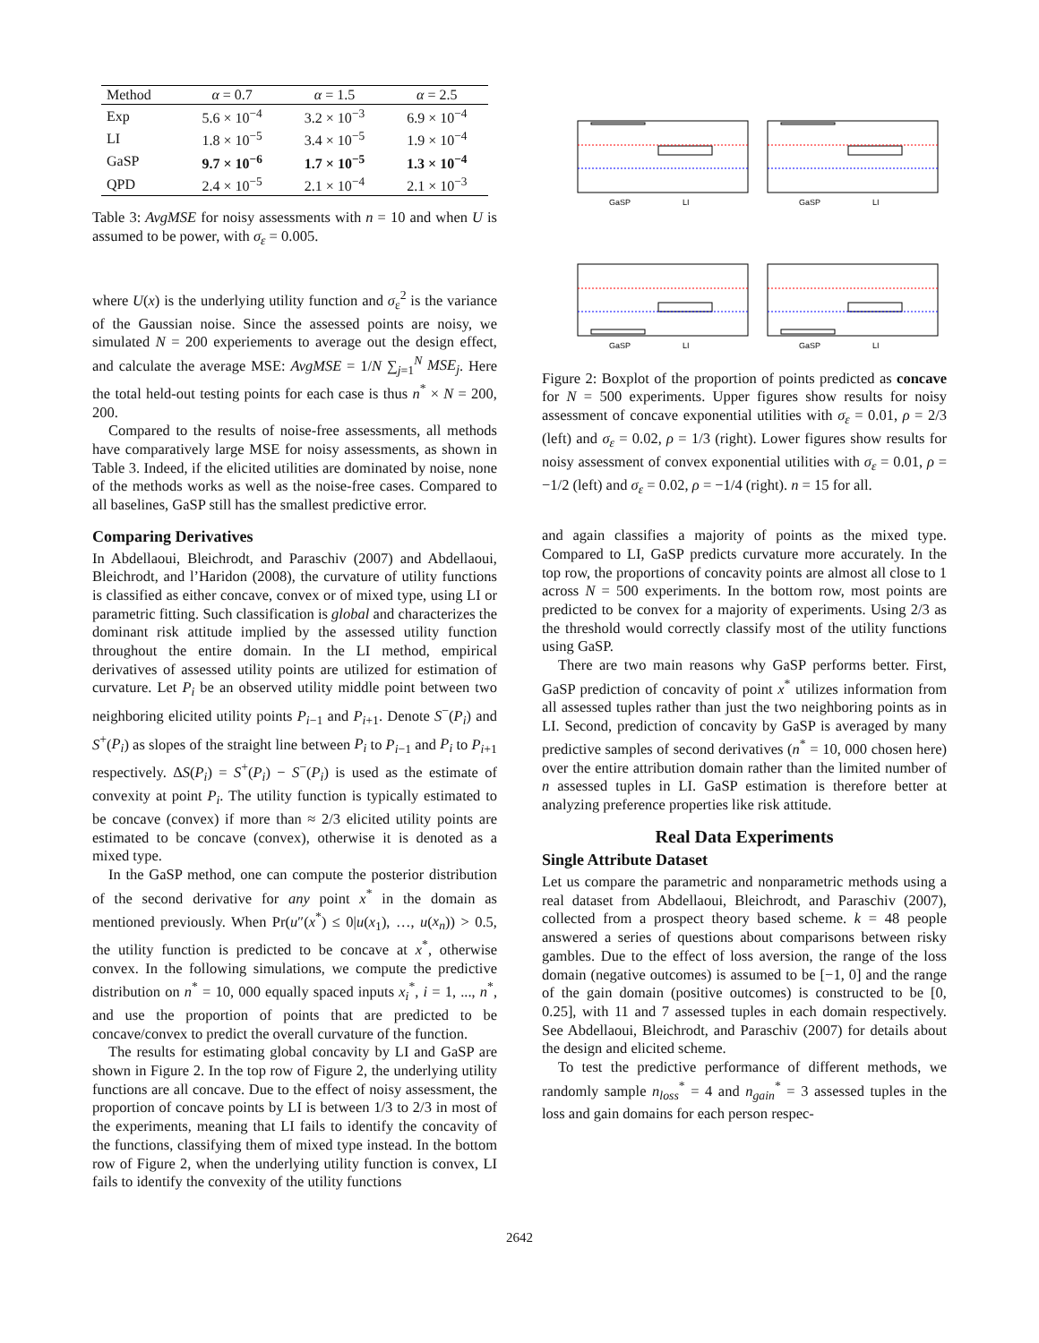| Method | α = 0.7 | α = 1.5 | α = 2.5 |
| --- | --- | --- | --- |
| Exp | 5.6 × 10<sup>−4</sup> | 3.2 × 10<sup>−3</sup> | 6.9 × 10<sup>−4</sup> |
| LI | 1.8 × 10<sup>−5</sup> | 3.4 × 10<sup>−5</sup> | 1.9 × 10<sup>−4</sup> |
| GaSP | 9.7 × 10<sup>−6</sup> | 1.7 × 10<sup>−5</sup> | 1.3 × 10<sup>−4</sup> |
| QPD | 2.4 × 10<sup>−5</sup> | 2.1 × 10<sup>−4</sup> | 2.1 × 10<sup>−3</sup> |
Table 3: AvgMSE for noisy assessments with n = 10 and when U is assumed to be power, with σ<sub>ε</sub> = 0.005.
where U(x) is the underlying utility function and σ<sub>ε</sub><sup>2</sup> is the variance of the Gaussian noise. Since the assessed points are noisy, we simulated N = 200 experiements to average out the design effect, and calculate the average MSE: AvgMSE = 1/N ∑<sub>j=1</sub><sup>N</sup> MSE<sub>j</sub>. Here the total held-out testing points for each case is thus n<sup>*</sup> × N = 200, 200.
Compared to the results of noise-free assessments, all methods have comparatively large MSE for noisy assessments, as shown in Table 3. Indeed, if the elicited utilities are dominated by noise, none of the methods works as well as the noise-free cases. Compared to all baselines, GaSP still has the smallest predictive error.
Comparing Derivatives
In Abdellaoui, Bleichrodt, and Paraschiv (2007) and Abdellaoui, Bleichrodt, and l’Haridon (2008), the curvature of utility functions is classified as either concave, convex or of mixed type, using LI or parametric fitting. Such classification is global and characterizes the dominant risk attitude implied by the assessed utility function throughout the entire domain. In the LI method, empirical derivatives of assessed utility points are utilized for estimation of curvature. Let P<sub>i</sub> be an observed utility middle point between two neighboring elicited utility points P<sub>i−1</sub> and P<sub>i+1</sub>. Denote S<sup>−</sup>(P<sub>i</sub>) and S<sup>+</sup>(P<sub>i</sub>) as slopes of the straight line between P<sub>i</sub> to P<sub>i−1</sub> and P<sub>i</sub> to P<sub>i+1</sub> respectively. ΔS(P<sub>i</sub>) = S<sup>+</sup>(P<sub>i</sub>) − S<sup>−</sup>(P<sub>i</sub>) is used as the estimate of convexity at point P<sub>i</sub>. The utility function is typically estimated to be concave (convex) if more than ≈ 2/3 elicited utility points are estimated to be concave (convex), otherwise it is denoted as a mixed type.
In the GaSP method, one can compute the posterior distribution of the second derivative for any point x<sup>*</sup> in the domain as mentioned previously. When Pr(u″(x<sup>*</sup>) ≤ 0|u(x<sub>1</sub>), …, u(x<sub>n</sub>)) > 0.5, the utility function is predicted to be concave at x<sup>*</sup>, otherwise convex. In the following simulations, we compute the predictive distribution on n<sup>*</sup> = 10, 000 equally spaced inputs x<sub>i</sub><sup>*</sup>, i = 1, ..., n<sup>*</sup>, and use the proportion of points that are predicted to be concave/convex to predict the overall curvature of the function.
The results for estimating global concavity by LI and GaSP are shown in Figure 2. In the top row of Figure 2, the underlying utility functions are all concave. Due to the effect of noisy assessment, the proportion of concave points by LI is between 1/3 to 2/3 in most of the experiments, meaning that LI fails to identify the concavity of the functions, classifying them of mixed type instead. In the bottom row of Figure 2, when the underlying utility function is convex, LI fails to identify the convexity of the utility functions
GaSP
LI
GaSP
LI
GaSP
LI
GaSP
LI
Figure 2: Boxplot of the proportion of points predicted as concave for N = 500 experiments. Upper figures show results for noisy assessment of concave exponential utilities with σ<sub>ε</sub> = 0.01, ρ = 2/3 (left) and σ<sub>ε</sub> = 0.02, ρ = 1/3 (right). Lower figures show results for noisy assessment of convex exponential utilities with σ<sub>ε</sub> = 0.01, ρ = −1/2 (left) and σ<sub>ε</sub> = 0.02, ρ = −1/4 (right). n = 15 for all.
and again classifies a majority of points as the mixed type. Compared to LI, GaSP predicts curvature more accurately. In the top row, the proportions of concavity points are almost all close to 1 across N = 500 experiments. In the bottom row, most points are predicted to be convex for a majority of experiments. Using 2/3 as the threshold would correctly classify most of the utility functions using GaSP.
There are two main reasons why GaSP performs better. First, GaSP prediction of concavity of point x<sup>*</sup> utilizes information from all assessed tuples rather than just the two neighboring points as in LI. Second, prediction of concavity by GaSP is averaged by many predictive samples of second derivatives (n<sup>*</sup> = 10, 000 chosen here) over the entire attribution domain rather than the limited number of n assessed tuples in LI. GaSP estimation is therefore better at analyzing preference properties like risk attitude.
Real Data Experiments
Single Attribute Dataset
Let us compare the parametric and nonparametric methods using a real dataset from Abdellaoui, Bleichrodt, and Paraschiv (2007), collected from a prospect theory based scheme. k = 48 people answered a series of questions about comparisons between risky gambles. Due to the effect of loss aversion, the range of the loss domain (negative outcomes) is assumed to be [−1, 0] and the range of the gain domain (positive outcomes) is constructed to be [0, 0.25], with 11 and 7 assessed tuples in each domain respectively. See Abdellaoui, Bleichrodt, and Paraschiv (2007) for details about the design and elicited scheme.
To test the predictive performance of different methods, we randomly sample n<sub>loss</sub><sup>*</sup> = 4 and n<sub>gain</sub><sup>*</sup> = 3 assessed tuples in the loss and gain domains for each person respec-
2642